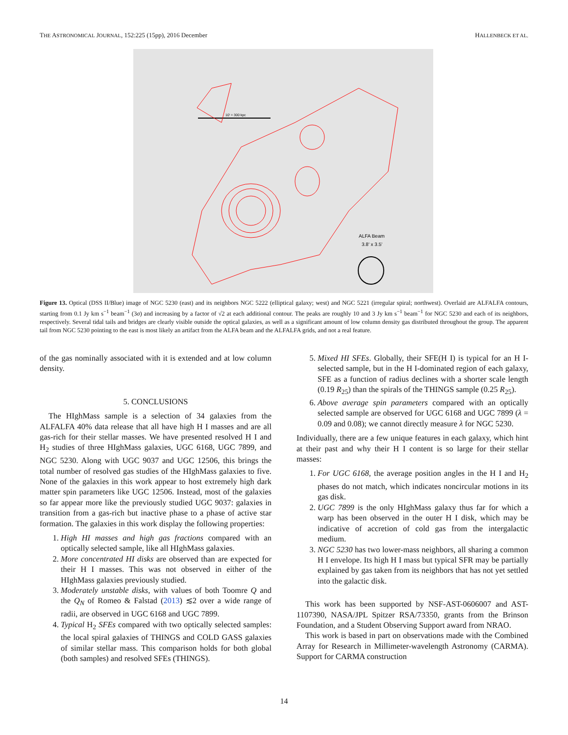THE ASTRONOMICAL JOURNAL, 152:225 (15pp), 2016 December HALLENBECK ET AL.
10' = 300 kpc
ALFA Beam
3.8' x 3.5'
Figure 13. Optical (DSS II/Blue) image of NGC 5230 (east) and its neighbors NGC 5222 (elliptical galaxy; west) and NGC 5221 (irregular spiral; northwest). Overlaid are ALFALFA contours, starting from 0.1 Jy km s<sup>−1</sup> beam<sup>−1</sup> (3σ) and increasing by a factor of √2 at each additional contour. The peaks are roughly 10 and 3 Jy km s<sup>−1</sup> beam<sup>−1</sup> for NGC 5230 and each of its neighbors, respectively. Several tidal tails and bridges are clearly visible outside the optical galaxies, as well as a significant amount of low column density gas distributed throughout the group. The apparent tail from NGC 5230 pointing to the east is most likely an artifact from the ALFA beam and the ALFALFA grids, and not a real feature.
of the gas nominally associated with it is extended and at low column density.
5. CONCLUSIONS
The HIghMass sample is a selection of 34 galaxies from the ALFALFA 40% data release that all have high H I masses and are all gas-rich for their stellar masses. We have presented resolved H I and H<sub>2</sub> studies of three HIghMass galaxies, UGC 6168, UGC 7899, and NGC 5230. Along with UGC 9037 and UGC 12506, this brings the total number of resolved gas studies of the HIghMass galaxies to five. None of the galaxies in this work appear to host extremely high dark matter spin parameters like UGC 12506. Instead, most of the galaxies so far appear more like the previously studied UGC 9037: galaxies in transition from a gas-rich but inactive phase to a phase of active star formation. The galaxies in this work display the following properties:
1. High HI masses and high gas fractions compared with an optically selected sample, like all HIghMass galaxies.
2. More concentrated HI disks are observed than are expected for their H I masses. This was not observed in either of the HIghMass galaxies previously studied.
3. Moderately unstable disks, with values of both Toomre Q and the Q<sub>N</sub> of Romeo & Falstad (2013) ≲2 over a wide range of radii, are observed in UGC 6168 and UGC 7899.
4. Typical H<sub>2</sub> SFEs compared with two optically selected samples: the local spiral galaxies of THINGS and COLD GASS galaxies of similar stellar mass. This comparison holds for both global (both samples) and resolved SFEs (THINGS).
5. Mixed HI SFEs. Globally, their SFE(H I) is typical for an H I-selected sample, but in the H I-dominated region of each galaxy, SFE as a function of radius declines with a shorter scale length (0.19 R<sub>25</sub>) than the spirals of the THINGS sample (0.25 R<sub>25</sub>).
6. Above average spin parameters compared with an optically selected sample are observed for UGC 6168 and UGC 7899 (λ = 0.09 and 0.08); we cannot directly measure λ for NGC 5230.
Individually, there are a few unique features in each galaxy, which hint at their past and why their H I content is so large for their stellar masses:
1. For UGC 6168, the average position angles in the H I and H<sub>2</sub> phases do not match, which indicates noncircular motions in its gas disk.
2. UGC 7899 is the only HIghMass galaxy thus far for which a warp has been observed in the outer H I disk, which may be indicative of accretion of cold gas from the intergalactic medium.
3. NGC 5230 has two lower-mass neighbors, all sharing a common H I envelope. Its high H I mass but typical SFR may be partially explained by gas taken from its neighbors that has not yet settled into the galactic disk.
This work has been supported by NSF-AST-0606007 and AST-1107390, NASA/JPL Spitzer RSA/73350, grants from the Brinson Foundation, and a Student Observing Support award from NRAO.
This work is based in part on observations made with the Combined Array for Research in Millimeter-wavelength Astronomy (CARMA). Support for CARMA construction
14